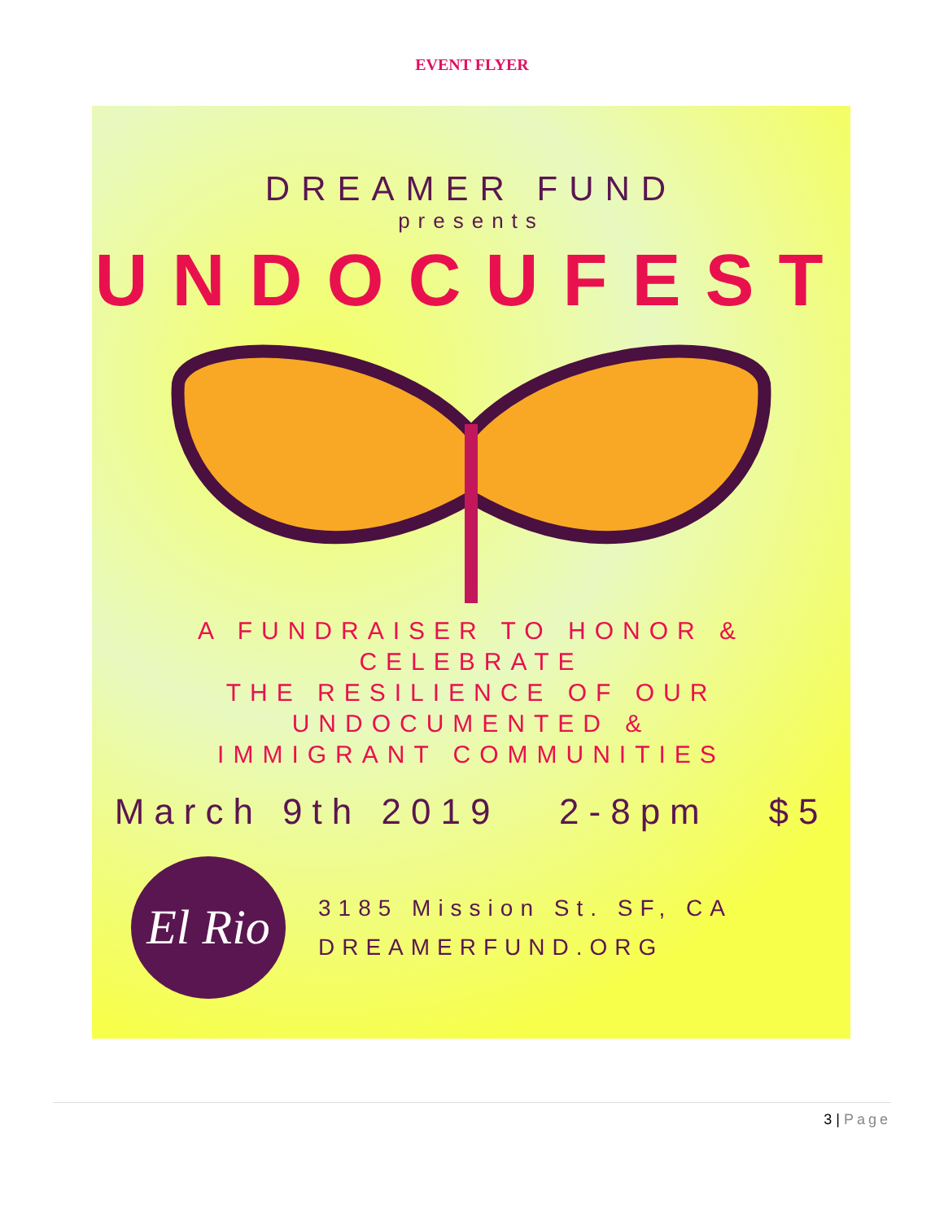EVENT FLYER
DREAMER FUND
presents
UNDOCUFEST
A FUNDRAISER TO HONOR & CELEBRATE
THE RESILIENCE OF OUR UNDOCUMENTED &
IMMIGRANT COMMUNITIES
March 9th 2019 2-8pm $5
El Rio
3185 Mission St. SF, CA
DREAMERFUND.ORG
3 | Page